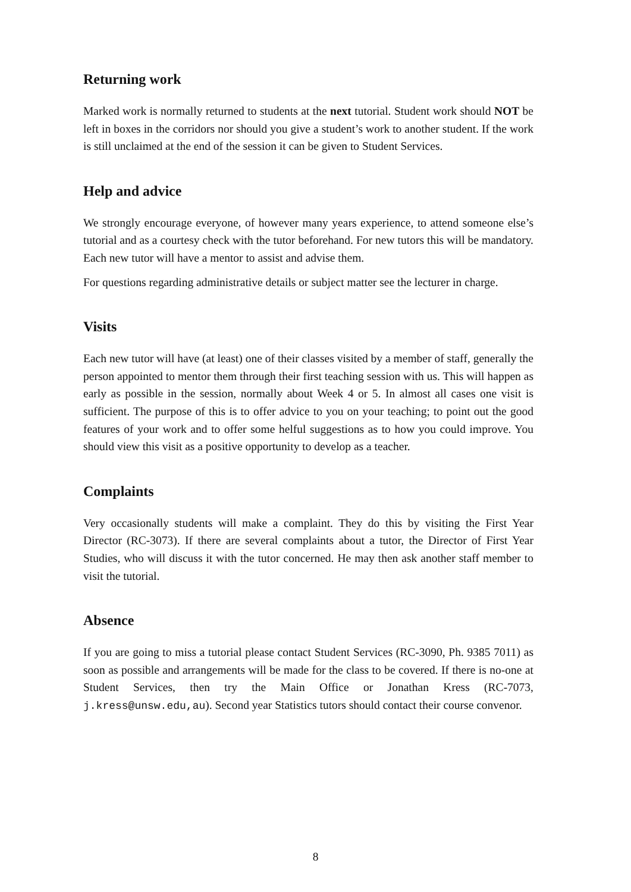Returning work
Marked work is normally returned to students at the next tutorial. Student work should NOT be left in boxes in the corridors nor should you give a student’s work to another student. If the work is still unclaimed at the end of the session it can be given to Student Services.
Help and advice
We strongly encourage everyone, of however many years experience, to attend some­one else’s tutorial and as a courtesy check with the tutor beforehand. For new tutors this will be mandatory. Each new tutor will have a mentor to assist and advise them.
For questions regarding administrative details or subject matter see the lecturer in charge.
Visits
Each new tutor will have (at least) one of their classes visited by a member of staff, generally the person appointed to mentor them through their first teaching session with us. This will happen as early as possible in the session, normally about Week 4 or 5. In almost all cases one visit is sufficient. The purpose of this is to offer advice to you on your teaching; to point out the good features of your work and to offer some helful suggestions as to how you could improve. You should view this visit as a positive opportunity to develop as a teacher.
Complaints
Very occasionally students will make a complaint. They do this by visiting the First Year Director (RC-3073). If there are several complaints about a tutor, the Director of First Year Studies, who will discuss it with the tutor concerned. He may then ask another staff member to visit the tutorial.
Absence
If you are going to miss a tutorial please contact Student Services (RC-3090, Ph. 9385 7011) as soon as possible and arrangements will be made for the class to be covered. If there is no-one at Student Services, then try the Main Office or Jonathan Kress (RC-7073, j.kress@unsw.edu,au). Second year Statistics tutors should contact their course convenor.
8